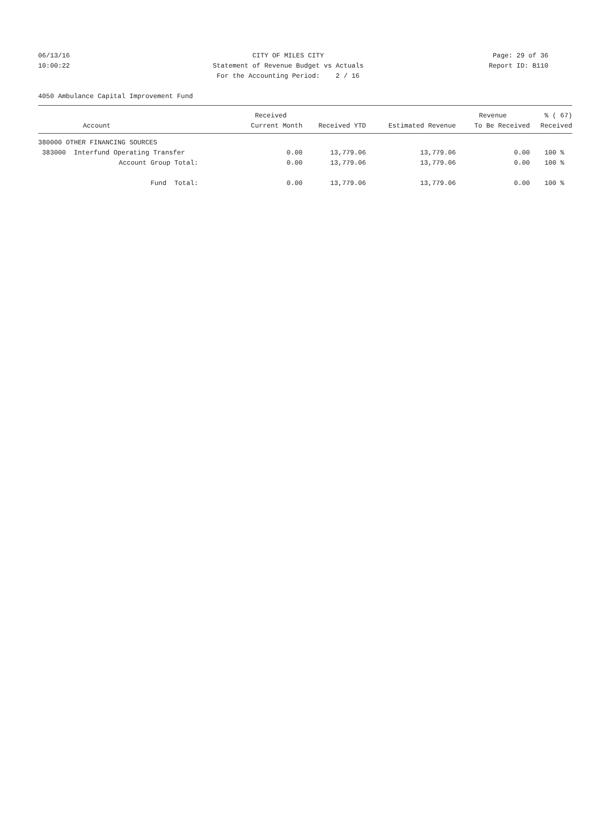06/13/16 CITY OF MILES CITY Page: 29 of 36
10:00:22 Statement of Revenue Budget vs Actuals Report ID: B110
For the Accounting Period: 2 / 16
4050 Ambulance Capital Improvement Fund
| | Received | | | Revenue | % ( 67) |
| --- | --- | --- | --- | --- | --- |
| Account | Current Month | Received YTD | Estimated Revenue | To Be Received | Received |
| 380000 OTHER FINANCING SOURCES | | | | | |
| 383000 Interfund Operating Transfer | 0.00 | 13,779.06 | 13,779.06 | 0.00 | 100 % |
| Account Group Total: | 0.00 | 13,779.06 | 13,779.06 | 0.00 | 100 % |
| Fund Total: | 0.00 | 13,779.06 | 13,779.06 | 0.00 | 100 % |